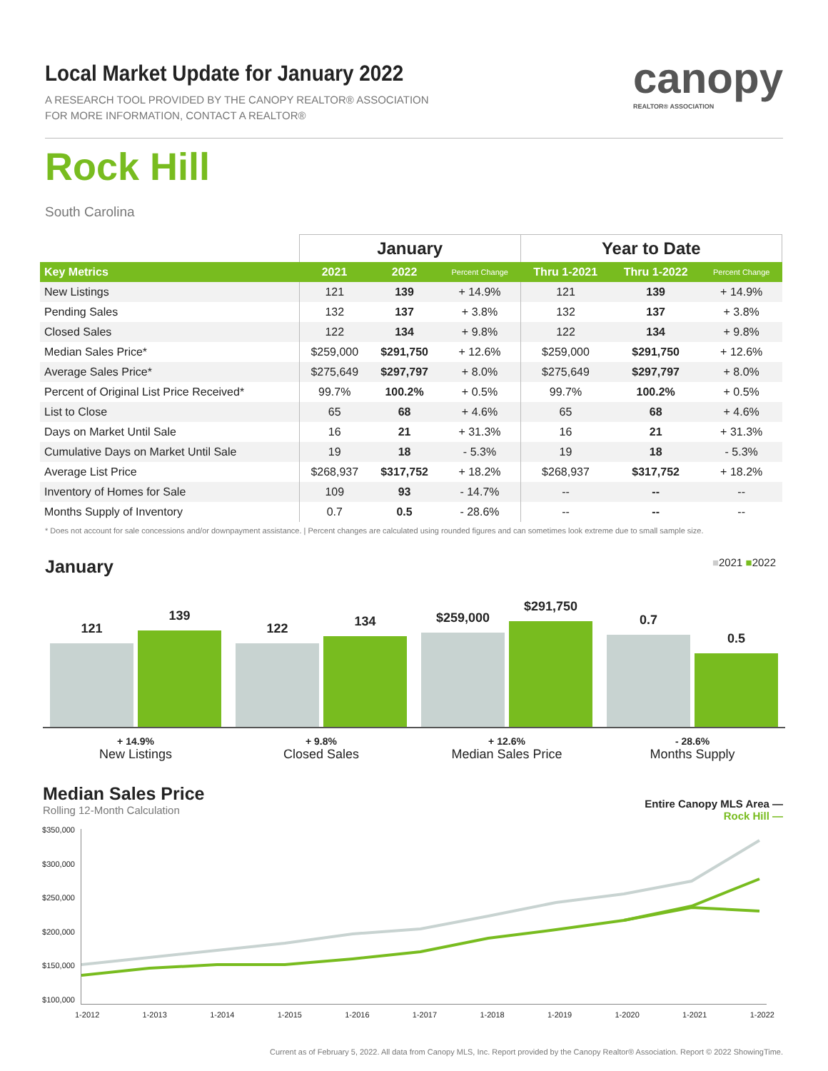Local Market Update for January 2022
A RESEARCH TOOL PROVIDED BY THE CANOPY REALTOR® ASSOCIATION
FOR MORE INFORMATION, CONTACT A REALTOR®
canopy
REALTOR® ASSOCIATION
Rock Hill
South Carolina
| | January | | | Year to Date | | |
| --- | --- | --- | --- | --- | --- | --- |
| Key Metrics | 2021 | 2022 | Percent Change | Thru 1-2021 | Thru 1-2022 | Percent Change |
| New Listings | 121 | 139 | + 14.9% | 121 | 139 | + 14.9% |
| Pending Sales | 132 | 137 | + 3.8% | 132 | 137 | + 3.8% |
| Closed Sales | 122 | 134 | + 9.8% | 122 | 134 | + 9.8% |
| Median Sales Price* | $259,000 | $291,750 | + 12.6% | $259,000 | $291,750 | + 12.6% |
| Average Sales Price* | $275,649 | $297,797 | + 8.0% | $275,649 | $297,797 | + 8.0% |
| Percent of Original List Price Received* | 99.7% | 100.2% | + 0.5% | 99.7% | 100.2% | + 0.5% |
| List to Close | 65 | 68 | + 4.6% | 65 | 68 | + 4.6% |
| Days on Market Until Sale | 16 | 21 | + 31.3% | 16 | 21 | + 31.3% |
| Cumulative Days on Market Until Sale | 19 | 18 | - 5.3% | 19 | 18 | - 5.3% |
| Average List Price | $268,937 | $317,752 | + 18.2% | $268,937 | $317,752 | + 18.2% |
| Inventory of Homes for Sale | 109 | 93 | - 14.7% | -- | -- | -- |
| Months Supply of Inventory | 0.7 | 0.5 | - 28.6% | -- | -- | -- |
* Does not account for sale concessions and/or downpayment assistance. | Percent changes are calculated using rounded figures and can sometimes look extreme due to small sample size.
January ■2021 ■2022
121
139
122
134
$259,000
$291,750
0.7
0.5
+ 14.9%
New Listings
+ 9.8%
Closed Sales
+ 12.6%
Median Sales Price
- 28.6%
Months Supply
Median Sales Price
Rolling 12-Month Calculation
Entire Canopy MLS Area —
Rock Hill —
$350,000
$300,000
$250,000
$200,000
$150,000
$100,000
1-2012 1-2013 1-2014 1-2015 1-2016 1-2017 1-2018 1-2019 1-2020 1-2021 1-2022
Current as of February 5, 2022. All data from Canopy MLS, Inc. Report provided by the Canopy Realtor® Association. Report © 2022 ShowingTime.